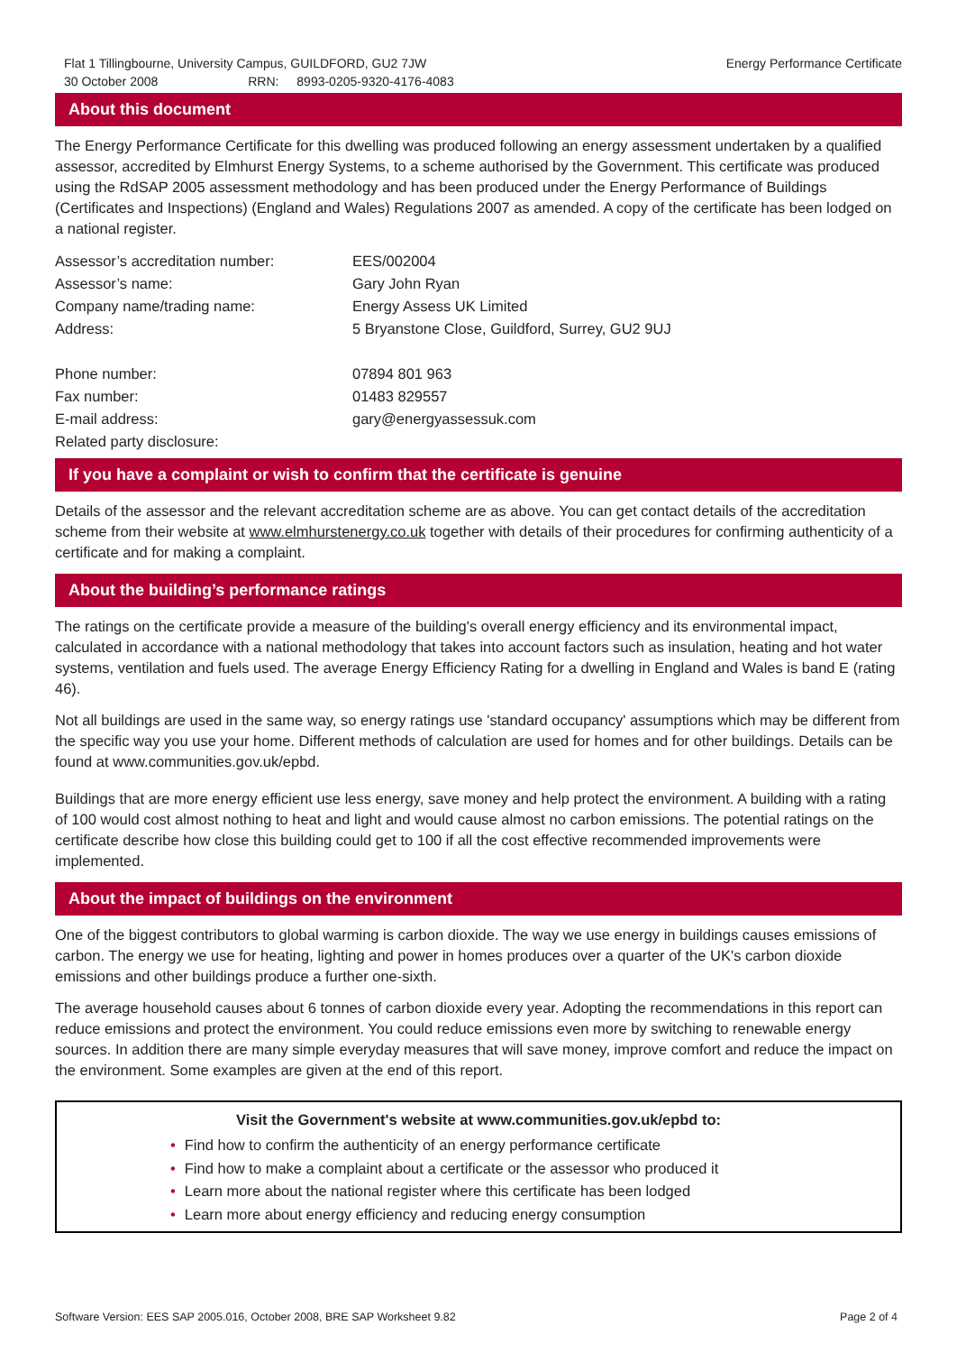Flat 1 Tillingbourne, University Campus, GUILDFORD, GU2 7JW
30 October 2008 RRN: 8993-0205-9320-4176-4083
Energy Performance Certificate
About this document
The Energy Performance Certificate for this dwelling was produced following an energy assessment undertaken by a qualified assessor, accredited by Elmhurst Energy Systems, to a scheme authorised by the Government. This certificate was produced using the RdSAP 2005 assessment methodology and has been produced under the Energy Performance of Buildings (Certificates and Inspections) (England and Wales) Regulations 2007 as amended. A copy of the certificate has been lodged on a national register.
| Assessor’s accreditation number: | EES/002004 |
| Assessor’s name: | Gary John Ryan |
| Company name/trading name: | Energy Assess UK Limited |
| Address: | 5 Bryanstone Close, Guildford, Surrey, GU2 9UJ |
| Phone number: | 07894 801 963 |
| Fax number: | 01483 829557 |
| E-mail address: | gary@energyassessuk.com |
| Related party disclosure: | |
If you have a complaint or wish to confirm that the certificate is genuine
Details of the assessor and the relevant accreditation scheme are as above. You can get contact details of the accreditation scheme from their website at www.elmhurstenergy.co.uk together with details of their procedures for confirming authenticity of a certificate and for making a complaint.
About the building’s performance ratings
The ratings on the certificate provide a measure of the building's overall energy efficiency and its environmental impact, calculated in accordance with a national methodology that takes into account factors such as insulation, heating and hot water systems, ventilation and fuels used. The average Energy Efficiency Rating for a dwelling in England and Wales is band E (rating 46).
Not all buildings are used in the same way, so energy ratings use 'standard occupancy' assumptions which may be different from the specific way you use your home. Different methods of calculation are used for homes and for other buildings. Details can be found at www.communities.gov.uk/epbd.
Buildings that are more energy efficient use less energy, save money and help protect the environment. A building with a rating of 100 would cost almost nothing to heat and light and would cause almost no carbon emissions. The potential ratings on the certificate describe how close this building could get to 100 if all the cost effective recommended improvements were implemented.
About the impact of buildings on the environment
One of the biggest contributors to global warming is carbon dioxide. The way we use energy in buildings causes emissions of carbon. The energy we use for heating, lighting and power in homes produces over a quarter of the UK's carbon dioxide emissions and other buildings produce a further one-sixth.
The average household causes about 6 tonnes of carbon dioxide every year. Adopting the recommendations in this report can reduce emissions and protect the environment. You could reduce emissions even more by switching to renewable energy sources. In addition there are many simple everyday measures that will save money, improve comfort and reduce the impact on the environment. Some examples are given at the end of this report.
Visit the Government's website at www.communities.gov.uk/epbd to:
• Find how to confirm the authenticity of an energy performance certificate
• Find how to make a complaint about a certificate or the assessor who produced it
• Learn more about the national register where this certificate has been lodged
• Learn more about energy efficiency and reducing energy consumption
Software Version: EES SAP 2005.016, October 2008, BRE SAP Worksheet 9.82 Page 2 of 4